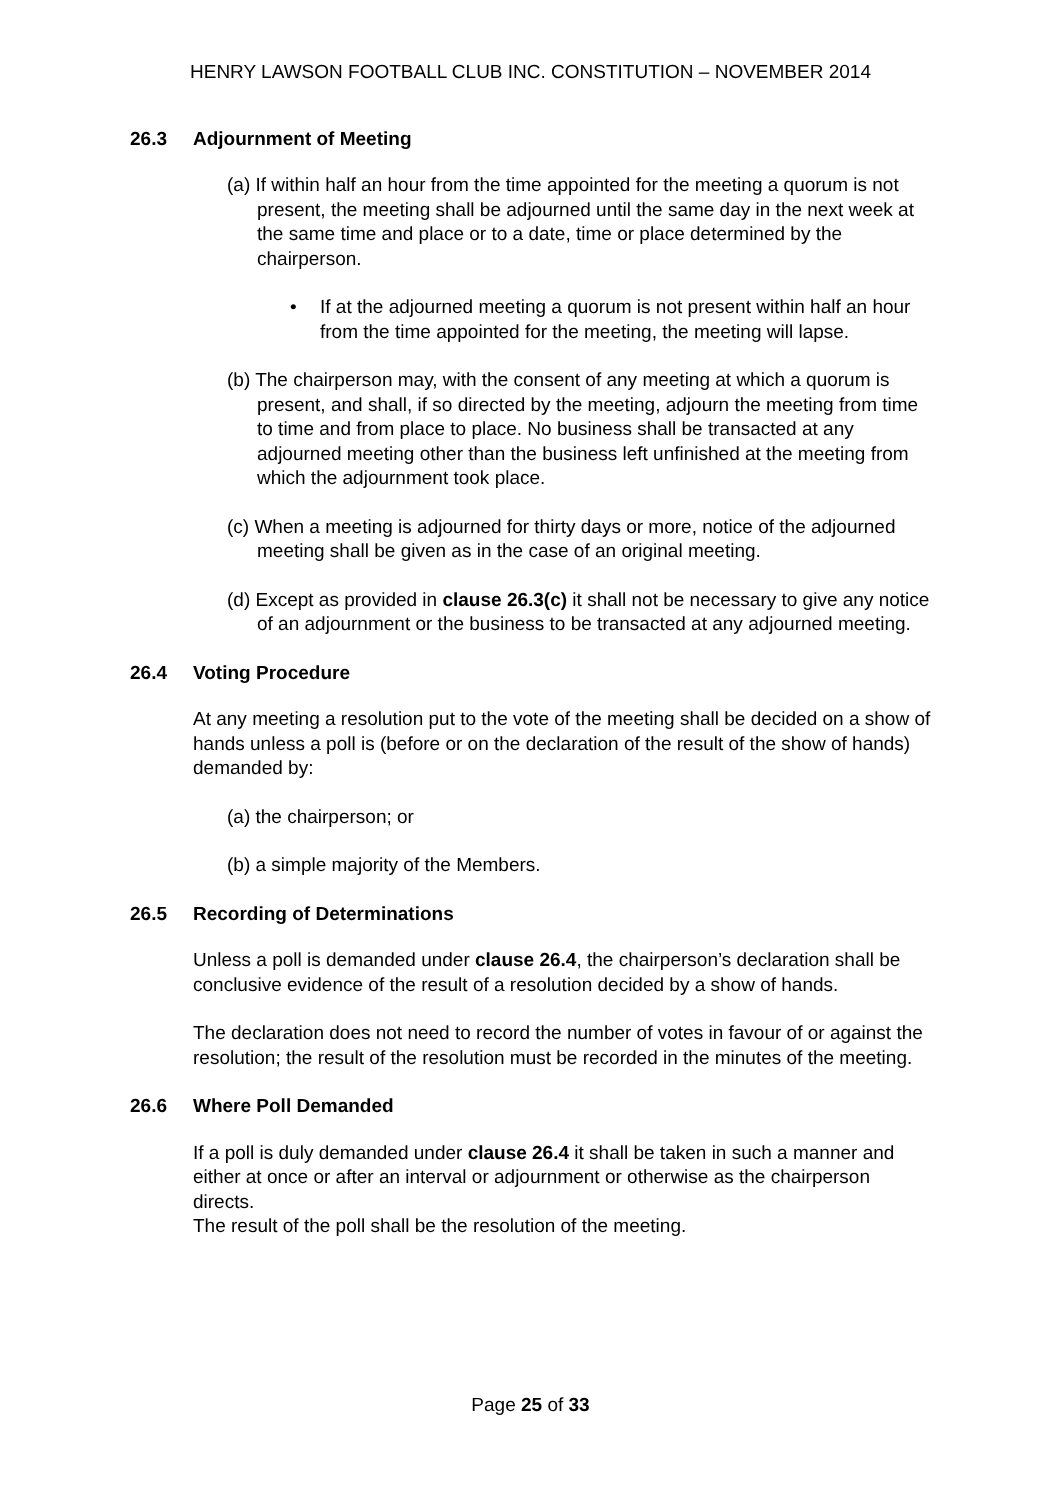HENRY LAWSON FOOTBALL CLUB INC. CONSTITUTION – NOVEMBER 2014
26.3 Adjournment of Meeting
(a) If within half an hour from the time appointed for the meeting a quorum is not present, the meeting shall be adjourned until the same day in the next week at the same time and place or to a date, time or place determined by the chairperson.
• If at the adjourned meeting a quorum is not present within half an hour from the time appointed for the meeting, the meeting will lapse.
(b) The chairperson may, with the consent of any meeting at which a quorum is present, and shall, if so directed by the meeting, adjourn the meeting from time to time and from place to place. No business shall be transacted at any adjourned meeting other than the business left unfinished at the meeting from which the adjournment took place.
(c) When a meeting is adjourned for thirty days or more, notice of the adjourned meeting shall be given as in the case of an original meeting.
(d) Except as provided in clause 26.3(c) it shall not be necessary to give any notice of an adjournment or the business to be transacted at any adjourned meeting.
26.4 Voting Procedure
At any meeting a resolution put to the vote of the meeting shall be decided on a show of hands unless a poll is (before or on the declaration of the result of the show of hands) demanded by:
(a) the chairperson; or
(b) a simple majority of the Members.
26.5 Recording of Determinations
Unless a poll is demanded under clause 26.4, the chairperson’s declaration shall be conclusive evidence of the result of a resolution decided by a show of hands.
The declaration does not need to record the number of votes in favour of or against the resolution; the result of the resolution must be recorded in the minutes of the meeting.
26.6 Where Poll Demanded
If a poll is duly demanded under clause 26.4 it shall be taken in such a manner and either at once or after an interval or adjournment or otherwise as the chairperson directs.
The result of the poll shall be the resolution of the meeting.
Page 25 of 33